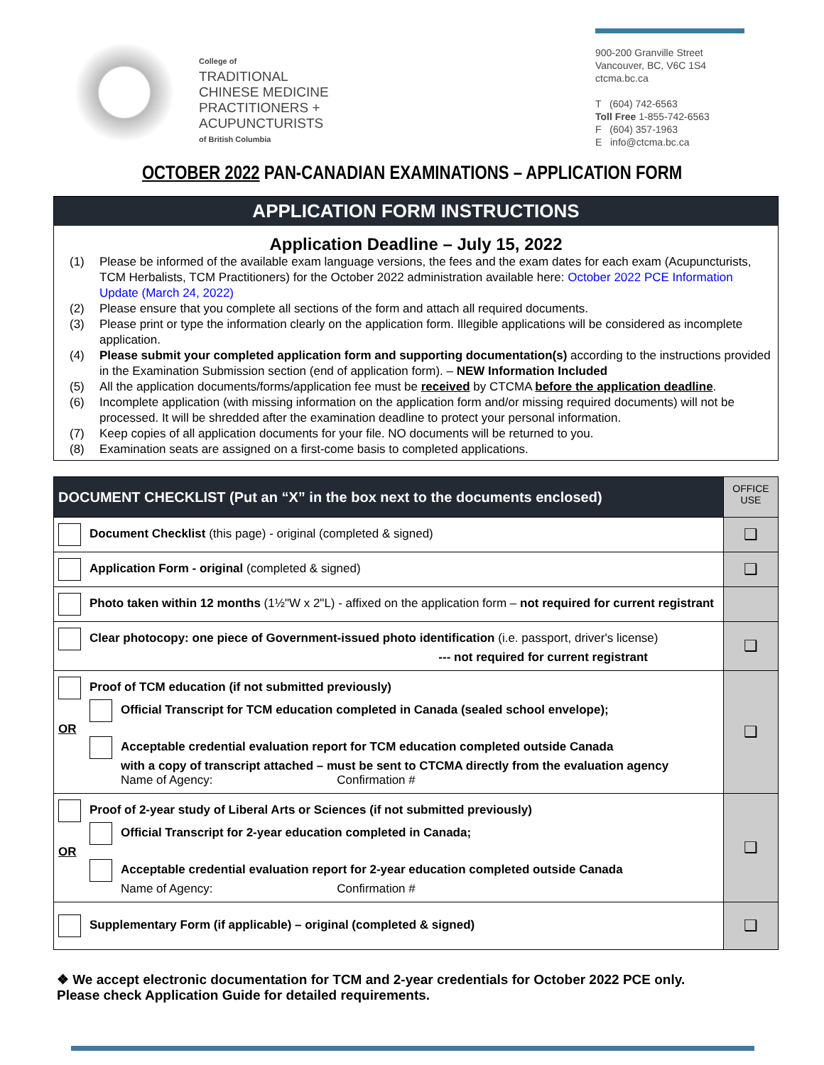College of
TRADITIONAL
CHINESE MEDICINE
PRACTITIONERS +
ACUPUNCTURISTS
of British Columbia
900-200 Granville Street
Vancouver, BC, V6C 1S4
ctcma.bc.ca
T (604) 742-6563
Toll Free 1-855-742-6563
F (604) 357-1963
E info@ctcma.bc.ca
OCTOBER 2022 PAN-CANADIAN EXAMINATIONS – APPLICATION FORM
APPLICATION FORM INSTRUCTIONS
Application Deadline – July 15, 2022
(1) Please be informed of the available exam language versions, the fees and the exam dates for each exam (Acupuncturists, TCM Herbalists, TCM Practitioners) for the October 2022 administration available here: October 2022 PCE Information Update (March 24, 2022)
(2) Please ensure that you complete all sections of the form and attach all required documents.
(3) Please print or type the information clearly on the application form. Illegible applications will be considered as incomplete application.
(4) Please submit your completed application form and supporting documentation(s) according to the instructions provided in the Examination Submission section (end of application form). – NEW Information Included
(5) All the application documents/forms/application fee must be received by CTCMA before the application deadline.
(6) Incomplete application (with missing information on the application form and/or missing required documents) will not be processed. It will be shredded after the examination deadline to protect your personal information.
(7) Keep copies of all application documents for your file. NO documents will be returned to you.
(8) Examination seats are assigned on a first-come basis to completed applications.
| DOCUMENT CHECKLIST (Put an “X” in the box next to the documents enclosed) | OFFICE USE |
| --- | --- |
| Document Checklist (this page) - original (completed & signed) | ❑ |
| Application Form - original (completed & signed) | ❑ |
| Photo taken within 12 months (1½"W x 2"L) - affixed on the application form – not required for current registrant | |
| Clear photocopy: one piece of Government-issued photo identification (i.e. passport, driver's license) --- not required for current registrant | ❑ |
| Proof of TCM education (if not submitted previously) Official Transcript for TCM education completed in Canada (sealed school envelope); OR Acceptable credential evaluation report for TCM education completed outside Canada with a copy of transcript attached – must be sent to CTCMA directly from the evaluation agency Name of Agency: Confirmation # | ❑ |
| Proof of 2-year study of Liberal Arts or Sciences (if not submitted previously) Official Transcript for 2-year education completed in Canada; OR Acceptable credential evaluation report for 2-year education completed outside Canada Name of Agency: Confirmation # | ❑ |
| Supplementary Form (if applicable) – original (completed & signed) | ❑ |
❖ We accept electronic documentation for TCM and 2-year credentials for October 2022 PCE only. Please check Application Guide for detailed requirements.